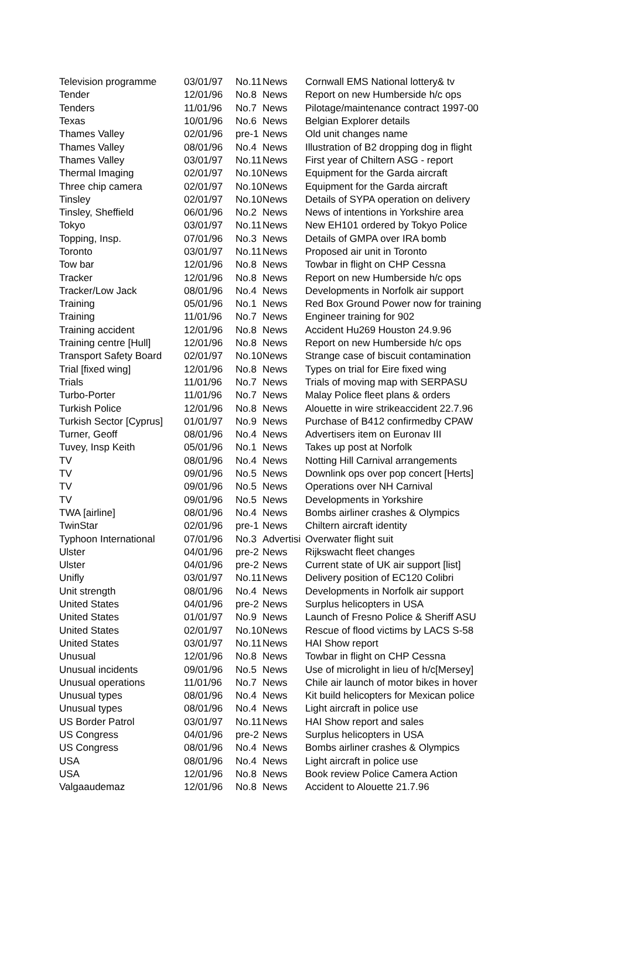| Television programme | 03/01/97 | No.11 | News | Cornwall EMS National lottery& tv |
| Tender | 12/01/96 | No.8 | News | Report on new Humberside h/c ops |
| Tenders | 11/01/96 | No.7 | News | Pilotage/maintenance contract 1997-00 |
| Texas | 10/01/96 | No.6 | News | Belgian Explorer details |
| Thames Valley | 02/01/96 | pre-1 | News | Old unit changes name |
| Thames Valley | 08/01/96 | No.4 | News | Illustration of B2 dropping dog in flight |
| Thames Valley | 03/01/97 | No.11 | News | First year of Chiltern ASG - report |
| Thermal Imaging | 02/01/97 | No.10 | News | Equipment for the Garda aircraft |
| Three chip camera | 02/01/97 | No.10 | News | Equipment for the Garda aircraft |
| Tinsley | 02/01/97 | No.10 | News | Details of SYPA operation on delivery |
| Tinsley, Sheffield | 06/01/96 | No.2 | News | News of intentions in Yorkshire area |
| Tokyo | 03/01/97 | No.11 | News | New EH101 ordered by Tokyo Police |
| Topping, Insp. | 07/01/96 | No.3 | News | Details of GMPA over IRA bomb |
| Toronto | 03/01/97 | No.11 | News | Proposed air unit in Toronto |
| Tow bar | 12/01/96 | No.8 | News | Towbar in flight on CHP Cessna |
| Tracker | 12/01/96 | No.8 | News | Report on new Humberside h/c ops |
| Tracker/Low Jack | 08/01/96 | No.4 | News | Developments in Norfolk air support |
| Training | 05/01/96 | No.1 | News | Red Box Ground Power now for training |
| Training | 11/01/96 | No.7 | News | Engineer training for 902 |
| Training accident | 12/01/96 | No.8 | News | Accident Hu269 Houston 24.9.96 |
| Training centre [Hull] | 12/01/96 | No.8 | News | Report on new Humberside h/c ops |
| Transport Safety Board | 02/01/97 | No.10 | News | Strange case of biscuit contamination |
| Trial [fixed wing] | 12/01/96 | No.8 | News | Types on trial for Eire fixed wing |
| Trials | 11/01/96 | No.7 | News | Trials of moving map with SERPASU |
| Turbo-Porter | 11/01/96 | No.7 | News | Malay Police fleet plans & orders |
| Turkish Police | 12/01/96 | No.8 | News | Alouette in wire strikeaccident 22.7.96 |
| Turkish Sector [Cyprus] | 01/01/97 | No.9 | News | Purchase of B412 confirmedby CPAW |
| Turner, Geoff | 08/01/96 | No.4 | News | Advertisers item on Euronav III |
| Tuvey, Insp Keith | 05/01/96 | No.1 | News | Takes up post at Norfolk |
| TV | 08/01/96 | No.4 | News | Notting Hill Carnival arrangements |
| TV | 09/01/96 | No.5 | News | Downlink ops over pop concert [Herts] |
| TV | 09/01/96 | No.5 | News | Operations over NH Carnival |
| TV | 09/01/96 | No.5 | News | Developments in Yorkshire |
| TWA [airline] | 08/01/96 | No.4 | News | Bombs airliner crashes & Olympics |
| TwinStar | 02/01/96 | pre-1 | News | Chiltern aircraft identity |
| Typhoon International | 07/01/96 | No.3 | Advertisi | Overwater flight suit |
| Ulster | 04/01/96 | pre-2 | News | Rijkswacht fleet changes |
| Ulster | 04/01/96 | pre-2 | News | Current state of UK air support [list] |
| Unifly | 03/01/97 | No.11 | News | Delivery position of EC120 Colibri |
| Unit strength | 08/01/96 | No.4 | News | Developments in Norfolk air support |
| United States | 04/01/96 | pre-2 | News | Surplus helicopters in USA |
| United States | 01/01/97 | No.9 | News | Launch of Fresno Police & Sheriff ASU |
| United States | 02/01/97 | No.10 | News | Rescue of flood victims by LACS S-58 |
| United States | 03/01/97 | No.11 | News | HAI Show report |
| Unusual | 12/01/96 | No.8 | News | Towbar in flight on CHP Cessna |
| Unusual incidents | 09/01/96 | No.5 | News | Use of microlight in lieu of h/c[Mersey] |
| Unusual operations | 11/01/96 | No.7 | News | Chile air launch of motor bikes in hover |
| Unusual types | 08/01/96 | No.4 | News | Kit build helicopters for Mexican police |
| Unusual types | 08/01/96 | No.4 | News | Light aircraft in police use |
| US Border Patrol | 03/01/97 | No.11 | News | HAI Show report and sales |
| US Congress | 04/01/96 | pre-2 | News | Surplus helicopters in USA |
| US Congress | 08/01/96 | No.4 | News | Bombs airliner crashes & Olympics |
| USA | 08/01/96 | No.4 | News | Light aircraft in police use |
| USA | 12/01/96 | No.8 | News | Book review Police Camera Action |
| Valgaaudemaz | 12/01/96 | No.8 | News | Accident to Alouette 21.7.96 |